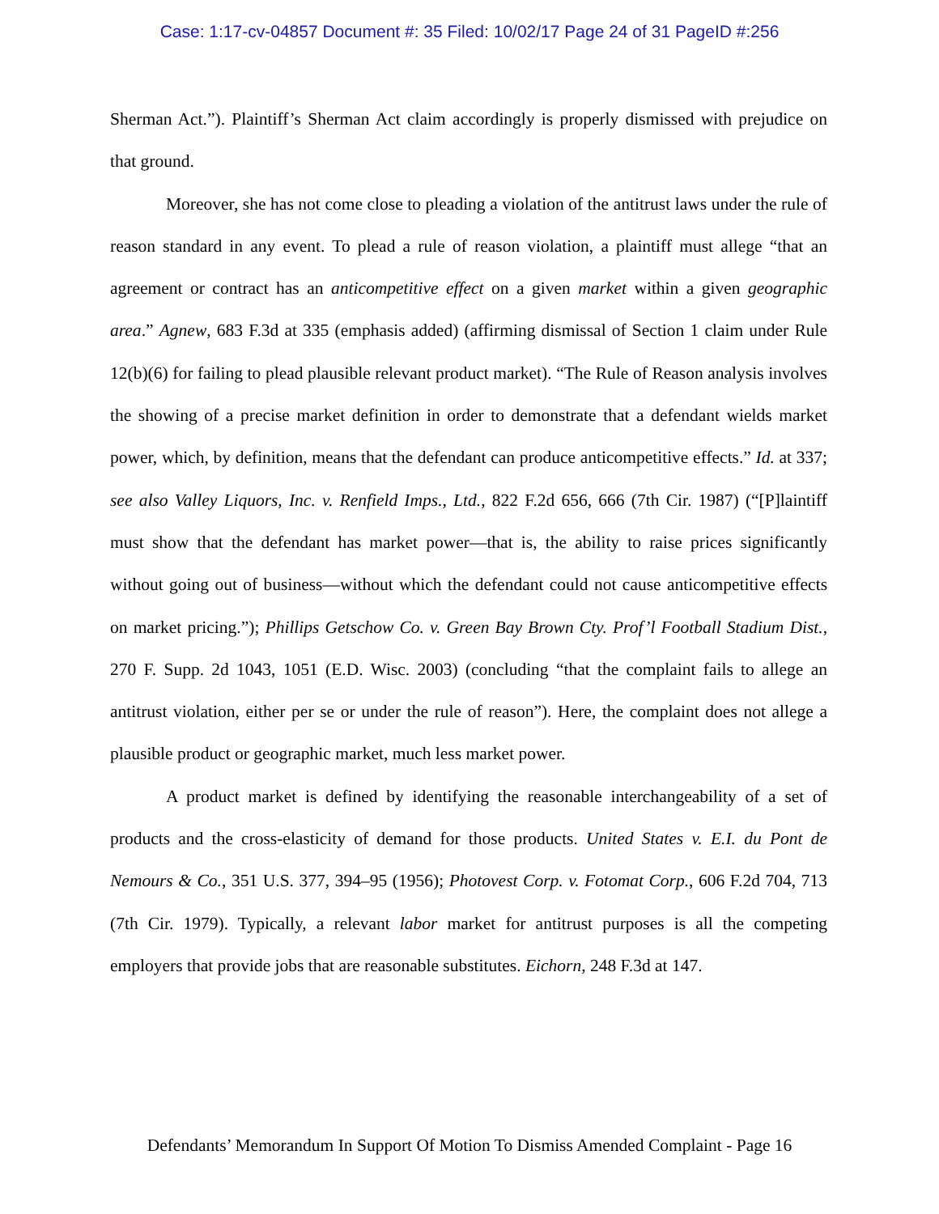Case: 1:17-cv-04857 Document #: 35 Filed: 10/02/17 Page 24 of 31 PageID #:256
Sherman Act.”). Plaintiff’s Sherman Act claim accordingly is properly dismissed with prejudice on that ground.
Moreover, she has not come close to pleading a violation of the antitrust laws under the rule of reason standard in any event. To plead a rule of reason violation, a plaintiff must allege “that an agreement or contract has an anticompetitive effect on a given market within a given geographic area.” Agnew, 683 F.3d at 335 (emphasis added) (affirming dismissal of Section 1 claim under Rule 12(b)(6) for failing to plead plausible relevant product market). “The Rule of Reason analysis involves the showing of a precise market definition in order to demonstrate that a defendant wields market power, which, by definition, means that the defendant can produce anticompetitive effects.” Id. at 337; see also Valley Liquors, Inc. v. Renfield Imps., Ltd., 822 F.2d 656, 666 (7th Cir. 1987) (“[P]laintiff must show that the defendant has market power—that is, the ability to raise prices significantly without going out of business—without which the defendant could not cause anticompetitive effects on market pricing.”); Phillips Getschow Co. v. Green Bay Brown Cty. Prof’l Football Stadium Dist., 270 F. Supp. 2d 1043, 1051 (E.D. Wisc. 2003) (concluding “that the complaint fails to allege an antitrust violation, either per se or under the rule of reason”). Here, the complaint does not allege a plausible product or geographic market, much less market power.
A product market is defined by identifying the reasonable interchangeability of a set of products and the cross-elasticity of demand for those products. United States v. E.I. du Pont de Nemours & Co., 351 U.S. 377, 394–95 (1956); Photovest Corp. v. Fotomat Corp., 606 F.2d 704, 713 (7th Cir. 1979). Typically, a relevant labor market for antitrust purposes is all the competing employers that provide jobs that are reasonable substitutes. Eichorn, 248 F.3d at 147.
Defendants’ Memorandum In Support Of Motion To Dismiss Amended Complaint - Page 16